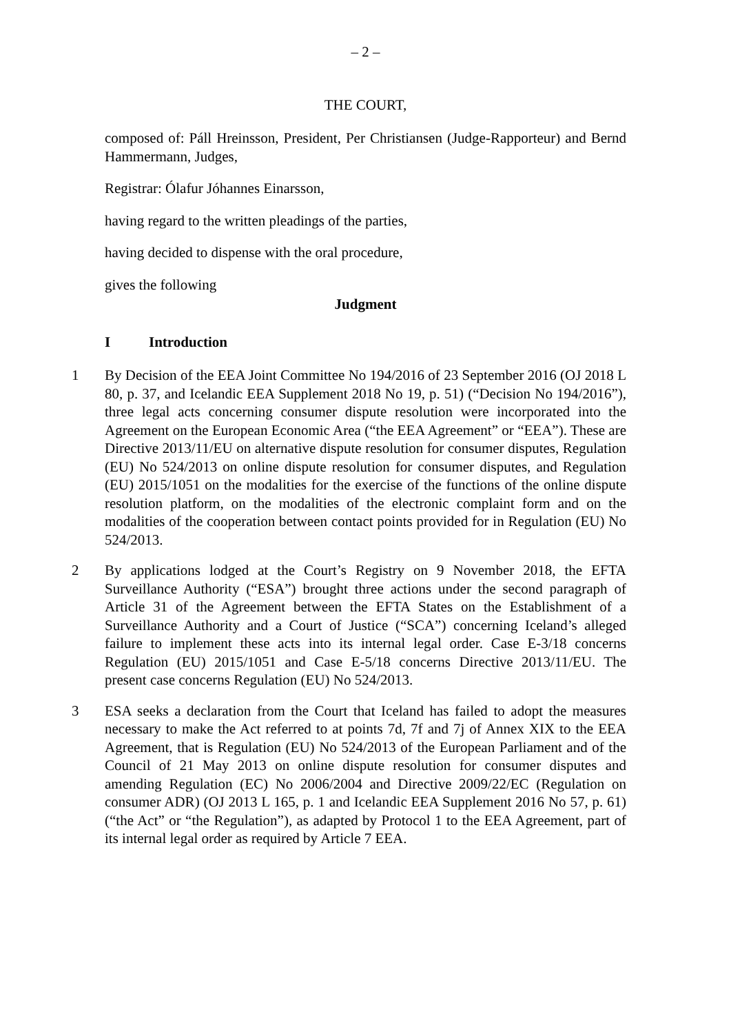– 2 –
THE COURT,
composed of: Páll Hreinsson, President, Per Christiansen (Judge-Rapporteur) and Bernd Hammermann, Judges,
Registrar: Ólafur Jóhannes Einarsson,
having regard to the written pleadings of the parties,
having decided to dispense with the oral procedure,
gives the following
Judgment
I Introduction
1 By Decision of the EEA Joint Committee No 194/2016 of 23 September 2016 (OJ 2018 L 80, p. 37, and Icelandic EEA Supplement 2018 No 19, p. 51) (“Decision No 194/2016”), three legal acts concerning consumer dispute resolution were incorporated into the Agreement on the European Economic Area (“the EEA Agreement” or “EEA”). These are Directive 2013/11/EU on alternative dispute resolution for consumer disputes, Regulation (EU) No 524/2013 on online dispute resolution for consumer disputes, and Regulation (EU) 2015/1051 on the modalities for the exercise of the functions of the online dispute resolution platform, on the modalities of the electronic complaint form and on the modalities of the cooperation between contact points provided for in Regulation (EU) No 524/2013.
2 By applications lodged at the Court’s Registry on 9 November 2018, the EFTA Surveillance Authority (“ESA”) brought three actions under the second paragraph of Article 31 of the Agreement between the EFTA States on the Establishment of a Surveillance Authority and a Court of Justice (“SCA”) concerning Iceland’s alleged failure to implement these acts into its internal legal order. Case E-3/18 concerns Regulation (EU) 2015/1051 and Case E-5/18 concerns Directive 2013/11/EU. The present case concerns Regulation (EU) No 524/2013.
3 ESA seeks a declaration from the Court that Iceland has failed to adopt the measures necessary to make the Act referred to at points 7d, 7f and 7j of Annex XIX to the EEA Agreement, that is Regulation (EU) No 524/2013 of the European Parliament and of the Council of 21 May 2013 on online dispute resolution for consumer disputes and amending Regulation (EC) No 2006/2004 and Directive 2009/22/EC (Regulation on consumer ADR) (OJ 2013 L 165, p. 1 and Icelandic EEA Supplement 2016 No 57, p. 61) (“the Act” or “the Regulation”), as adapted by Protocol 1 to the EEA Agreement, part of its internal legal order as required by Article 7 EEA.